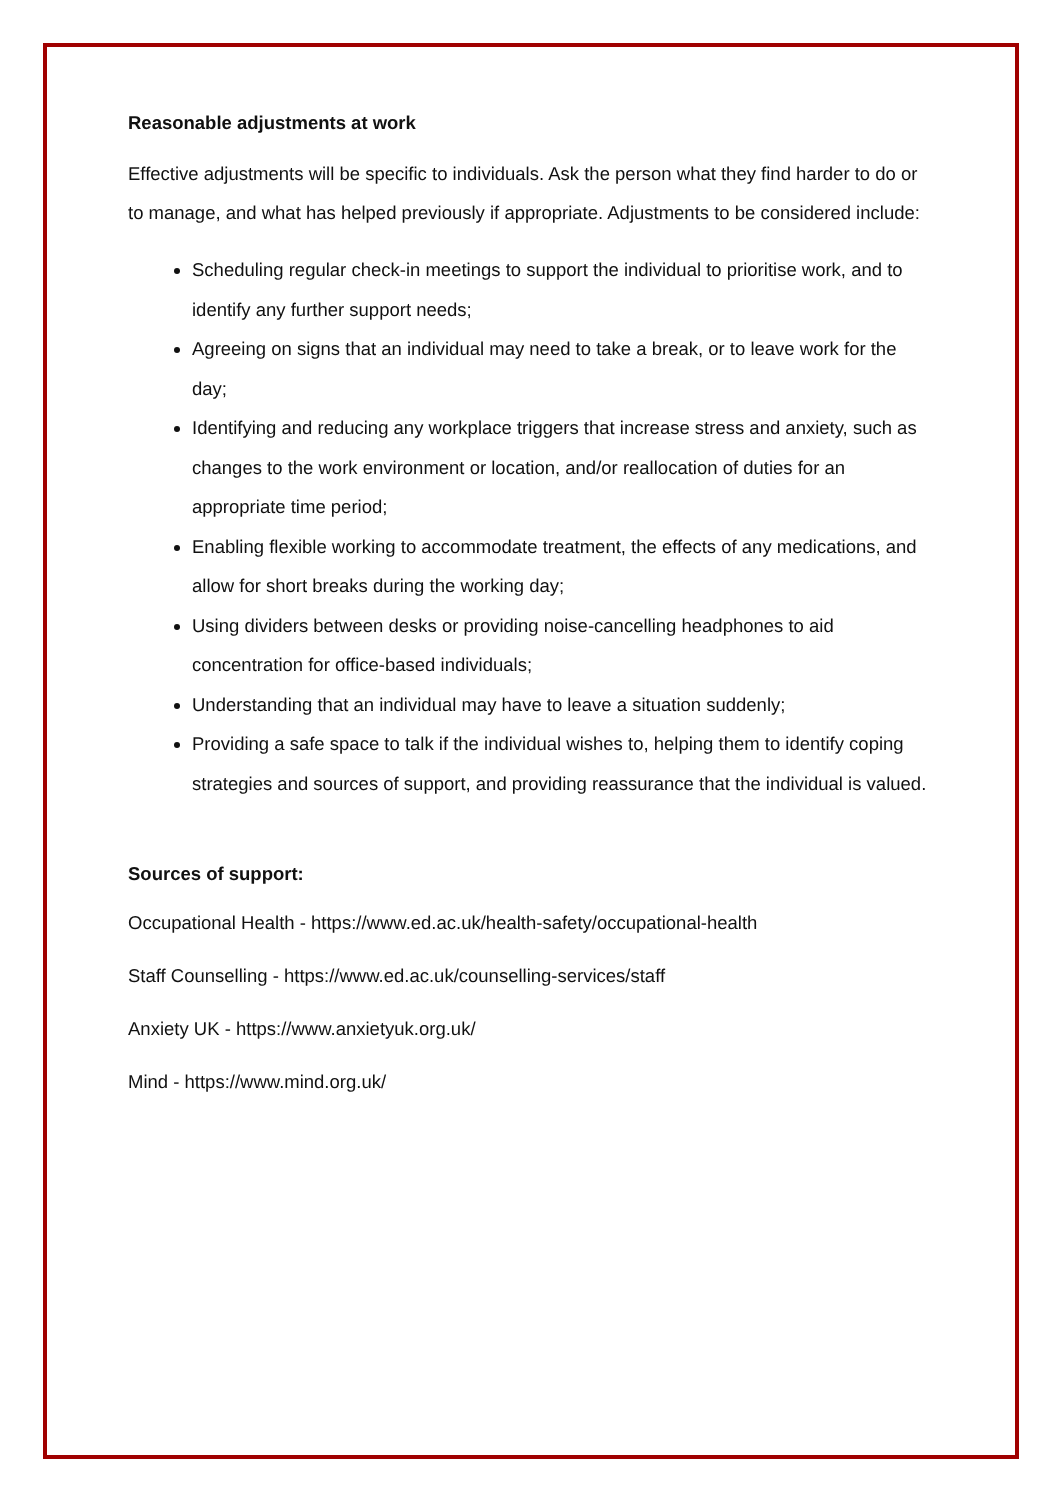Reasonable adjustments at work
Effective adjustments will be specific to individuals. Ask the person what they find harder to do or to manage, and what has helped previously if appropriate. Adjustments to be considered include:
Scheduling regular check-in meetings to support the individual to prioritise work, and to identify any further support needs;
Agreeing on signs that an individual may need to take a break, or to leave work for the day;
Identifying and reducing any workplace triggers that increase stress and anxiety, such as changes to the work environment or location, and/or reallocation of duties for an appropriate time period;
Enabling flexible working to accommodate treatment, the effects of any medications, and allow for short breaks during the working day;
Using dividers between desks or providing noise-cancelling headphones to aid concentration for office-based individuals;
Understanding that an individual may have to leave a situation suddenly;
Providing a safe space to talk if the individual wishes to, helping them to identify coping strategies and sources of support, and providing reassurance that the individual is valued.
Sources of support:
Occupational Health - https://www.ed.ac.uk/health-safety/occupational-health
Staff Counselling - https://www.ed.ac.uk/counselling-services/staff
Anxiety UK - https://www.anxietyuk.org.uk/
Mind - https://www.mind.org.uk/